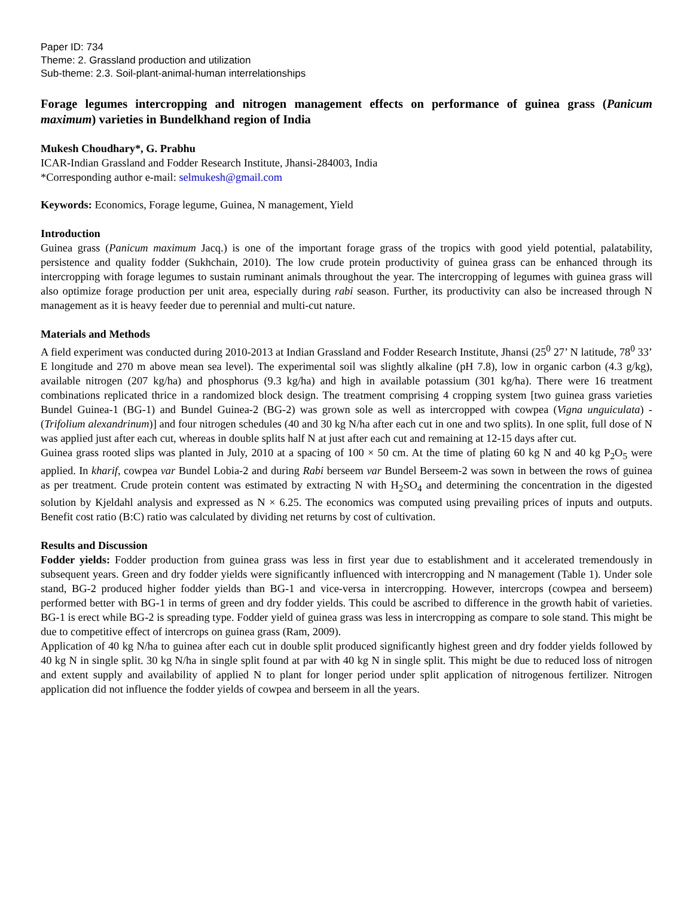Paper ID: 734
Theme: 2. Grassland production and utilization
Sub-theme: 2.3. Soil-plant-animal-human interrelationships
Forage legumes intercropping and nitrogen management effects on performance of guinea grass (Panicum maximum) varieties in Bundelkhand region of India
Mukesh Choudhary*, G. Prabhu
ICAR-Indian Grassland and Fodder Research Institute, Jhansi-284003, India
*Corresponding author e-mail: selmukesh@gmail.com
Keywords: Economics, Forage legume, Guinea, N management, Yield
Introduction
Guinea grass (Panicum maximum Jacq.) is one of the important forage grass of the tropics with good yield potential, palatability, persistence and quality fodder (Sukhchain, 2010). The low crude protein productivity of guinea grass can be enhanced through its intercropping with forage legumes to sustain ruminant animals throughout the year. The intercropping of legumes with guinea grass will also optimize forage production per unit area, especially during rabi season. Further, its productivity can also be increased through N management as it is heavy feeder due to perennial and multi-cut nature.
Materials and Methods
A field experiment was conducted during 2010-2013 at Indian Grassland and Fodder Research Institute, Jhansi (25<sup>0</sup> 27’ N latitude, 78<sup>0</sup> 33’ E longitude and 270 m above mean sea level). The experimental soil was slightly alkaline (pH 7.8), low in organic carbon (4.3 g/kg), available nitrogen (207 kg/ha) and phosphorus (9.3 kg/ha) and high in available potassium (301 kg/ha). There were 16 treatment combinations replicated thrice in a randomized block design. The treatment comprising 4 cropping system [two guinea grass varieties Bundel Guinea-1 (BG-1) and Bundel Guinea-2 (BG-2) was grown sole as well as intercropped with cowpea (Vigna unguiculata) - (Trifolium alexandrinum)] and four nitrogen schedules (40 and 30 kg N/ha after each cut in one and two splits). In one split, full dose of N was applied just after each cut, whereas in double splits half N at just after each cut and remaining at 12-15 days after cut.
Guinea grass rooted slips was planted in July, 2010 at a spacing of 100 × 50 cm. At the time of plating 60 kg N and 40 kg P<sub>2</sub>O<sub>5</sub> were applied. In kharif, cowpea var Bundel Lobia-2 and during Rabi berseem var Bundel Berseem-2 was sown in between the rows of guinea as per treatment. Crude protein content was estimated by extracting N with H<sub>2</sub>SO<sub>4</sub> and determining the concentration in the digested solution by Kjeldahl analysis and expressed as N × 6.25. The economics was computed using prevailing prices of inputs and outputs. Benefit cost ratio (B:C) ratio was calculated by dividing net returns by cost of cultivation.
Results and Discussion
Fodder yields: Fodder production from guinea grass was less in first year due to establishment and it accelerated tremendously in subsequent years. Green and dry fodder yields were significantly influenced with intercropping and N management (Table 1). Under sole stand, BG-2 produced higher fodder yields than BG-1 and vice-versa in intercropping. However, intercrops (cowpea and berseem) performed better with BG-1 in terms of green and dry fodder yields. This could be ascribed to difference in the growth habit of varieties. BG-1 is erect while BG-2 is spreading type. Fodder yield of guinea grass was less in intercropping as compare to sole stand. This might be due to competitive effect of intercrops on guinea grass (Ram, 2009).
Application of 40 kg N/ha to guinea after each cut in double split produced significantly highest green and dry fodder yields followed by 40 kg N in single split. 30 kg N/ha in single split found at par with 40 kg N in single split. This might be due to reduced loss of nitrogen and extent supply and availability of applied N to plant for longer period under split application of nitrogenous fertilizer. Nitrogen application did not influence the fodder yields of cowpea and berseem in all the years.